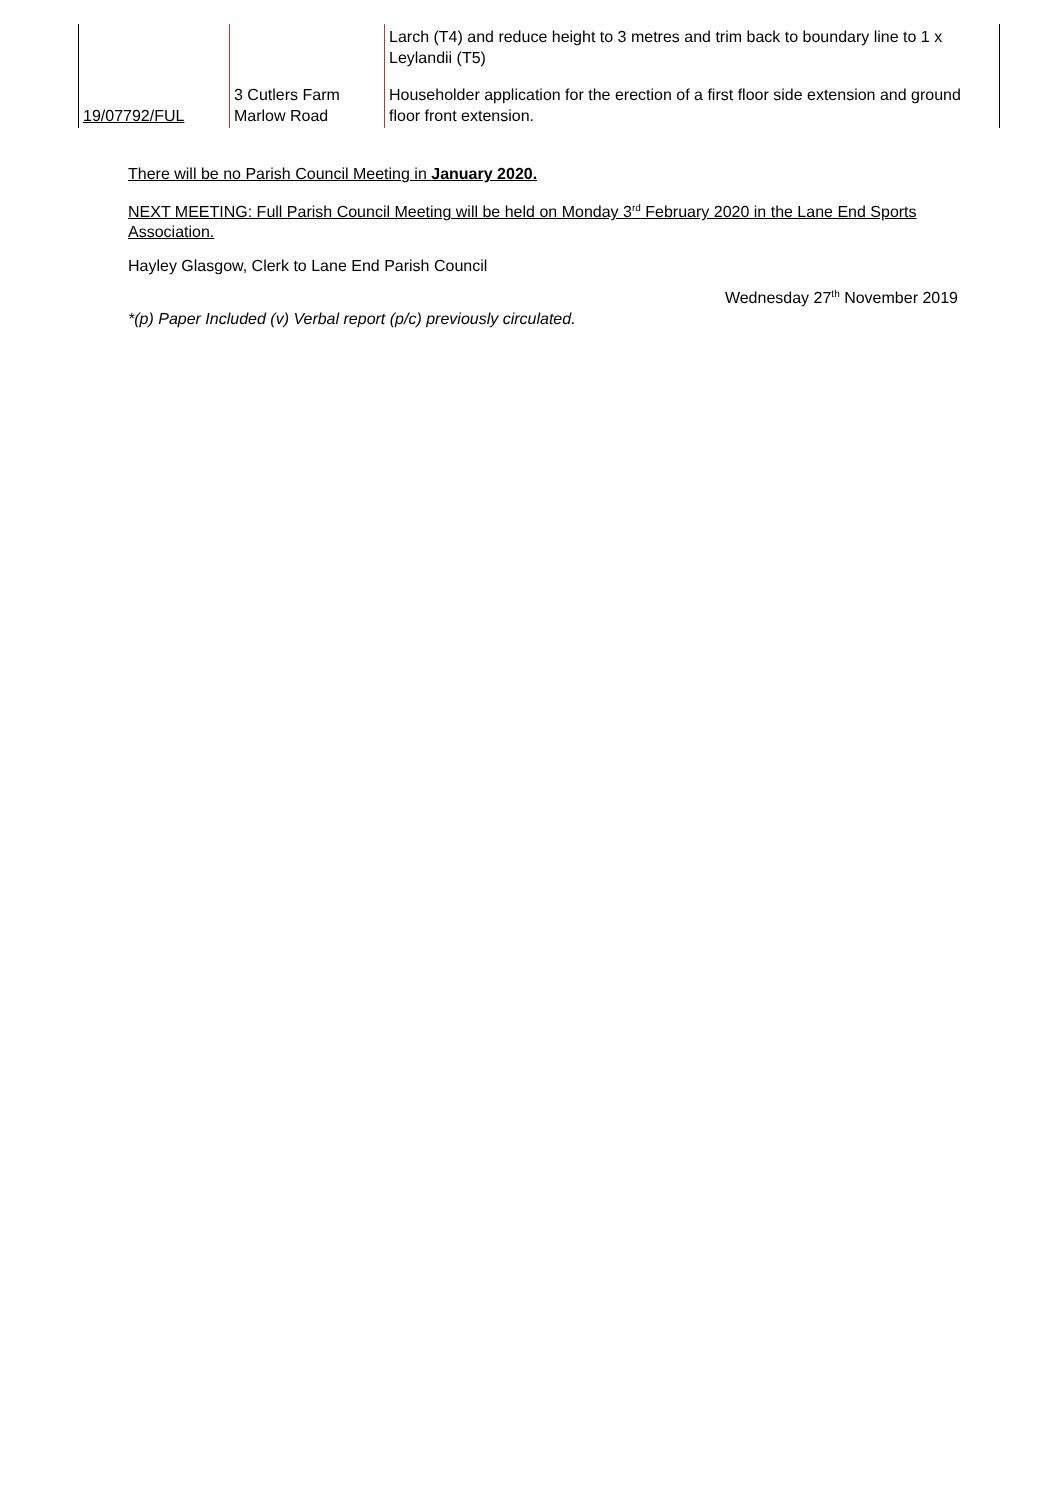| | | Larch (T4) and reduce height to 3 metres and trim back to boundary line to 1 x Leylandii (T5) |
| 19/07792/FUL | 3 Cutlers Farm Marlow Road | Householder application for the erection of a first floor side extension and ground floor front extension. |
There will be no Parish Council Meeting in January 2020.
NEXT MEETING: Full Parish Council Meeting will be held on Monday 3<sup>rd</sup> February 2020 in the Lane End Sports Association.
Hayley Glasgow, Clerk to Lane End Parish Council
Wednesday 27<sup>th</sup> November 2019
*(p) Paper Included (v) Verbal report (p/c) previously circulated.